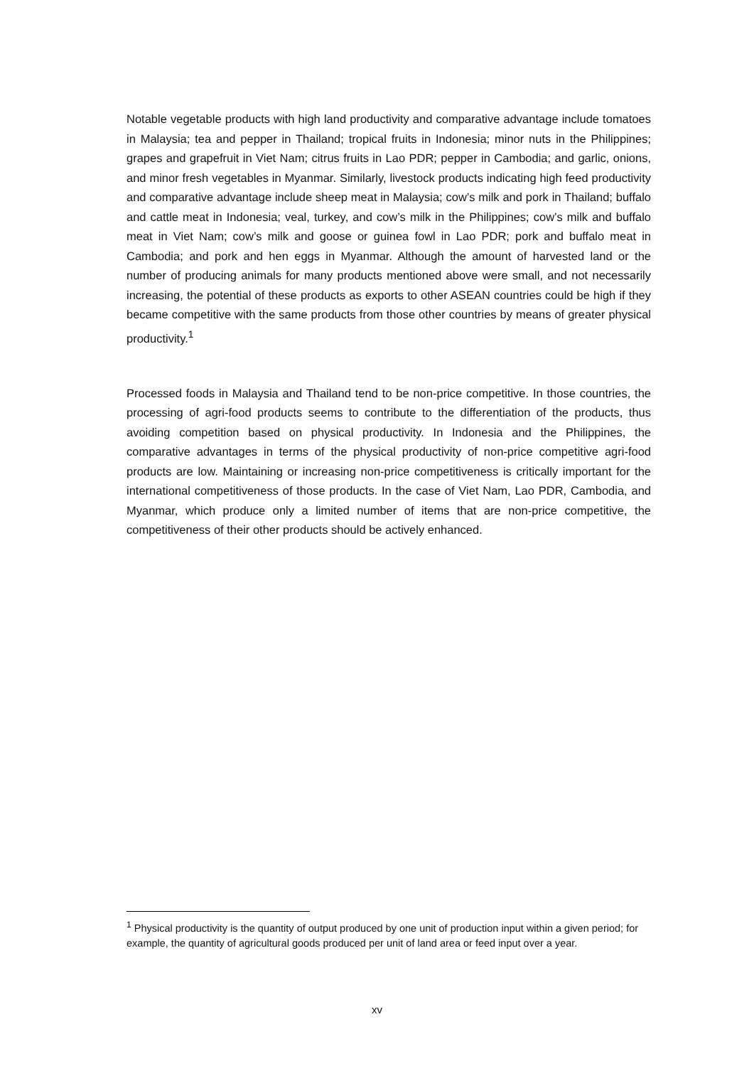Notable vegetable products with high land productivity and comparative advantage include tomatoes in Malaysia; tea and pepper in Thailand; tropical fruits in Indonesia; minor nuts in the Philippines; grapes and grapefruit in Viet Nam; citrus fruits in Lao PDR; pepper in Cambodia; and garlic, onions, and minor fresh vegetables in Myanmar. Similarly, livestock products indicating high feed productivity and comparative advantage include sheep meat in Malaysia; cow’s milk and pork in Thailand; buffalo and cattle meat in Indonesia; veal, turkey, and cow’s milk in the Philippines; cow’s milk and buffalo meat in Viet Nam; cow’s milk and goose or guinea fowl in Lao PDR; pork and buffalo meat in Cambodia; and pork and hen eggs in Myanmar. Although the amount of harvested land or the number of producing animals for many products mentioned above were small, and not necessarily increasing, the potential of these products as exports to other ASEAN countries could be high if they became competitive with the same products from those other countries by means of greater physical productivity.<sup>1</sup>
Processed foods in Malaysia and Thailand tend to be non-price competitive. In those countries, the processing of agri-food products seems to contribute to the differentiation of the products, thus avoiding competition based on physical productivity. In Indonesia and the Philippines, the comparative advantages in terms of the physical productivity of non-price competitive agri-food products are low. Maintaining or increasing non-price competitiveness is critically important for the international competitiveness of those products. In the case of Viet Nam, Lao PDR, Cambodia, and Myanmar, which produce only a limited number of items that are non-price competitive, the competitiveness of their other products should be actively enhanced.
<sup>1</sup> Physical productivity is the quantity of output produced by one unit of production input within a given period; for example, the quantity of agricultural goods produced per unit of land area or feed input over a year.
xv